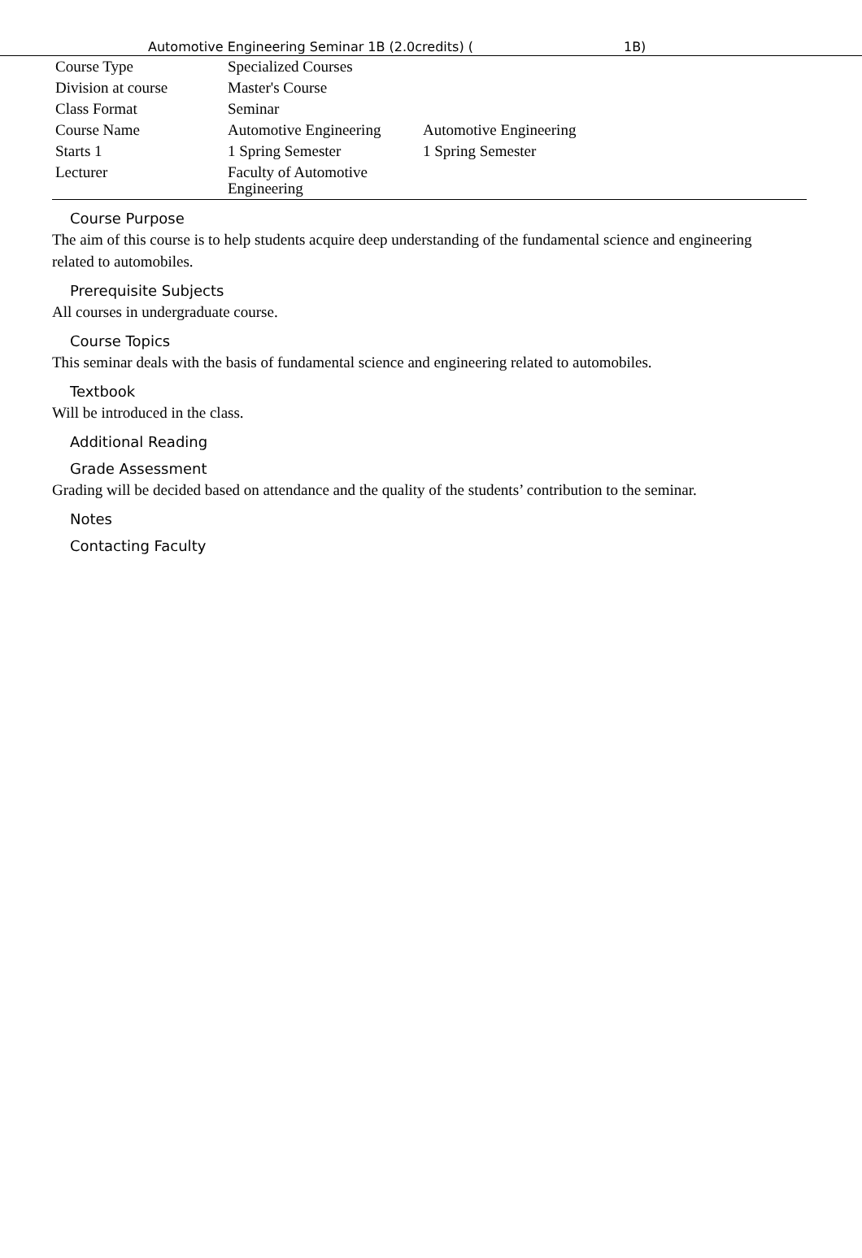Automotive Engineering Seminar 1B (2.0credits) ( 1B)
| Course Type | Specialized Courses | |
| Division at course | Master's Course | |
| Class Format | Seminar | |
| Course Name | Automotive Engineering | Automotive Engineering |
| Starts 1 | 1 Spring Semester | 1 Spring Semester |
| Lecturer | Faculty of Automotive Engineering | |
Course Purpose
The aim of this course is to help students acquire deep understanding of the fundamental science and engineering related to automobiles.
Prerequisite Subjects
All courses in undergraduate course.
Course Topics
This seminar deals with the basis of fundamental science and engineering related to automobiles.
Textbook
Will be introduced in the class.
Additional Reading
Grade Assessment
Grading will be decided based on attendance and the quality of the students’ contribution to the seminar.
Notes
Contacting Faculty